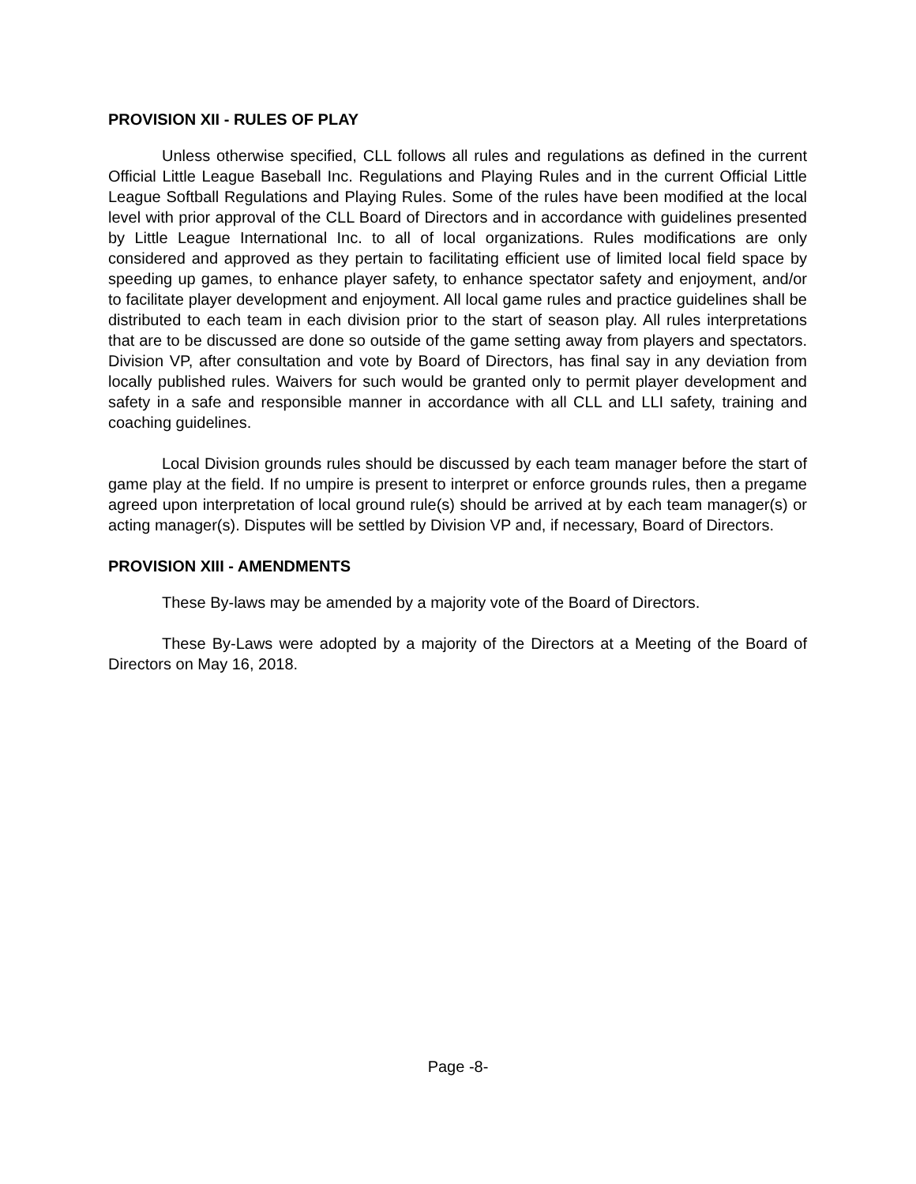PROVISION XII - RULES OF PLAY
Unless otherwise specified, CLL follows all rules and regulations as defined in the current Official Little League Baseball Inc. Regulations and Playing Rules and in the current Official Little League Softball Regulations and Playing Rules. Some of the rules have been modified at the local level with prior approval of the CLL Board of Directors and in accordance with guidelines presented by Little League International Inc. to all of local organizations. Rules modifications are only considered and approved as they pertain to facilitating efficient use of limited local field space by speeding up games, to enhance player safety, to enhance spectator safety and enjoyment, and/or to facilitate player development and enjoyment. All local game rules and practice guidelines shall be distributed to each team in each division prior to the start of season play. All rules interpretations that are to be discussed are done so outside of the game setting away from players and spectators. Division VP, after consultation and vote by Board of Directors, has final say in any deviation from locally published rules. Waivers for such would be granted only to permit player development and safety in a safe and responsible manner in accordance with all CLL and LLI safety, training and coaching guidelines.
Local Division grounds rules should be discussed by each team manager before the start of game play at the field. If no umpire is present to interpret or enforce grounds rules, then a pregame agreed upon interpretation of local ground rule(s) should be arrived at by each team manager(s) or acting manager(s). Disputes will be settled by Division VP and, if necessary, Board of Directors.
PROVISION XIII - AMENDMENTS
These By-laws may be amended by a majority vote of the Board of Directors.
These By-Laws were adopted by a majority of the Directors at a Meeting of the Board of Directors on May 16, 2018.
Page -8-